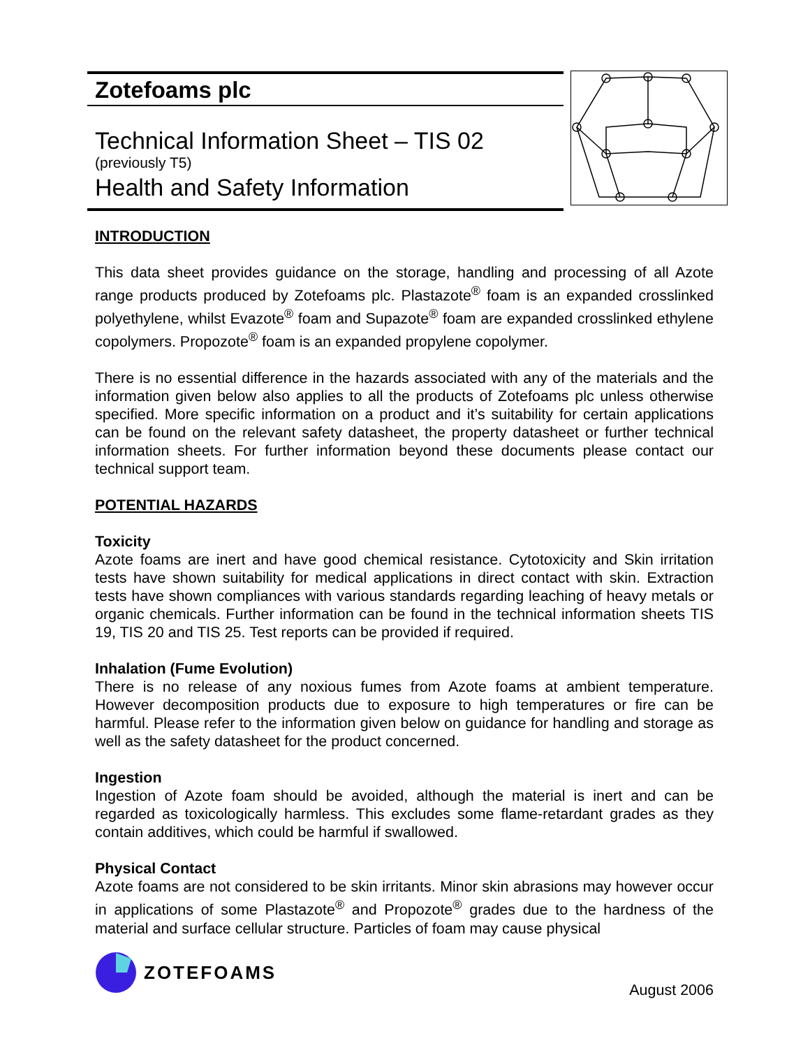Zotefoams plc
Technical Information Sheet – TIS 02
(previously T5)
Health and Safety Information
INTRODUCTION
This data sheet provides guidance on the storage, handling and processing of all Azote range products produced by Zotefoams plc. Plastazote<sup>®</sup> foam is an expanded crosslinked polyethylene, whilst Evazote<sup>®</sup> foam and Supazote<sup>®</sup> foam are expanded crosslinked ethylene copolymers. Propozote<sup>®</sup> foam is an expanded propylene copolymer.
There is no essential difference in the hazards associated with any of the materials and the information given below also applies to all the products of Zotefoams plc unless otherwise specified. More specific information on a product and it’s suitability for certain applications can be found on the relevant safety datasheet, the property datasheet or further technical information sheets. For further information beyond these documents please contact our technical support team.
POTENTIAL HAZARDS
Toxicity
Azote foams are inert and have good chemical resistance. Cytotoxicity and Skin irritation tests have shown suitability for medical applications in direct contact with skin. Extraction tests have shown compliances with various standards regarding leaching of heavy metals or organic chemicals. Further information can be found in the technical information sheets TIS 19, TIS 20 and TIS 25. Test reports can be provided if required.
Inhalation (Fume Evolution)
There is no release of any noxious fumes from Azote foams at ambient temperature. However decomposition products due to exposure to high temperatures or fire can be harmful. Please refer to the information given below on guidance for handling and storage as well as the safety datasheet for the product concerned.
Ingestion
Ingestion of Azote foam should be avoided, although the material is inert and can be regarded as toxicologically harmless. This excludes some flame-retardant grades as they contain additives, which could be harmful if swallowed.
Physical Contact
Azote foams are not considered to be skin irritants. Minor skin abrasions may however occur in applications of some Plastazote<sup>®</sup> and Propozote<sup>®</sup> grades due to the hardness of the material and surface cellular structure. Particles of foam may cause physical
ZOTEFOAMS
August 2006